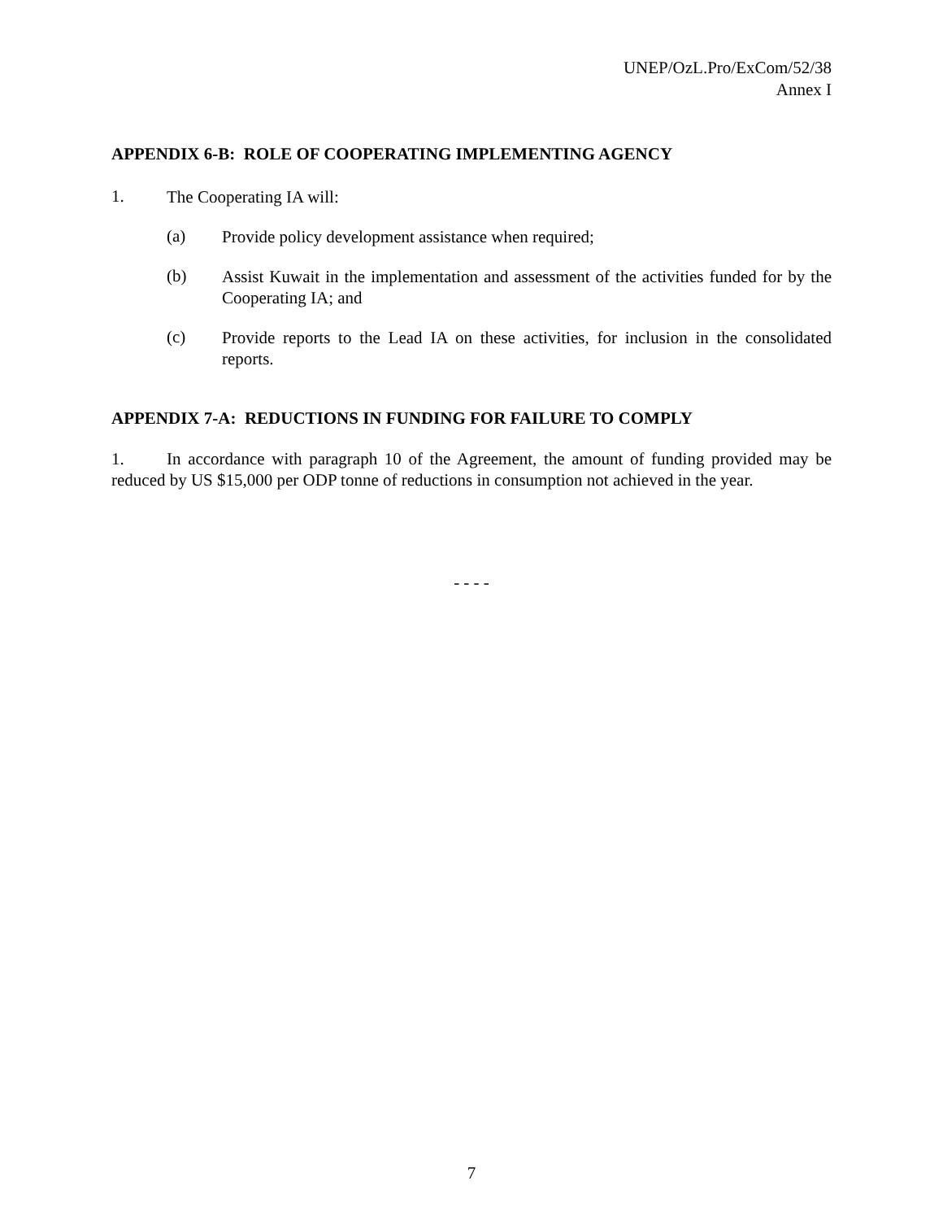UNEP/OzL.Pro/ExCom/52/38
Annex I
APPENDIX 6-B: ROLE OF COOPERATING IMPLEMENTING AGENCY
1.
The Cooperating IA will:
(a)
Provide policy development assistance when required;
(b)
Assist Kuwait in the implementation and assessment of the activities funded for by the Cooperating IA; and
(c)
Provide reports to the Lead IA on these activities, for inclusion in the consolidated reports.
APPENDIX 7-A: REDUCTIONS IN FUNDING FOR FAILURE TO COMPLY
1. In accordance with paragraph 10 of the Agreement, the amount of funding provided may be reduced by US $15,000 per ODP tonne of reductions in consumption not achieved in the year.
- - - -
7